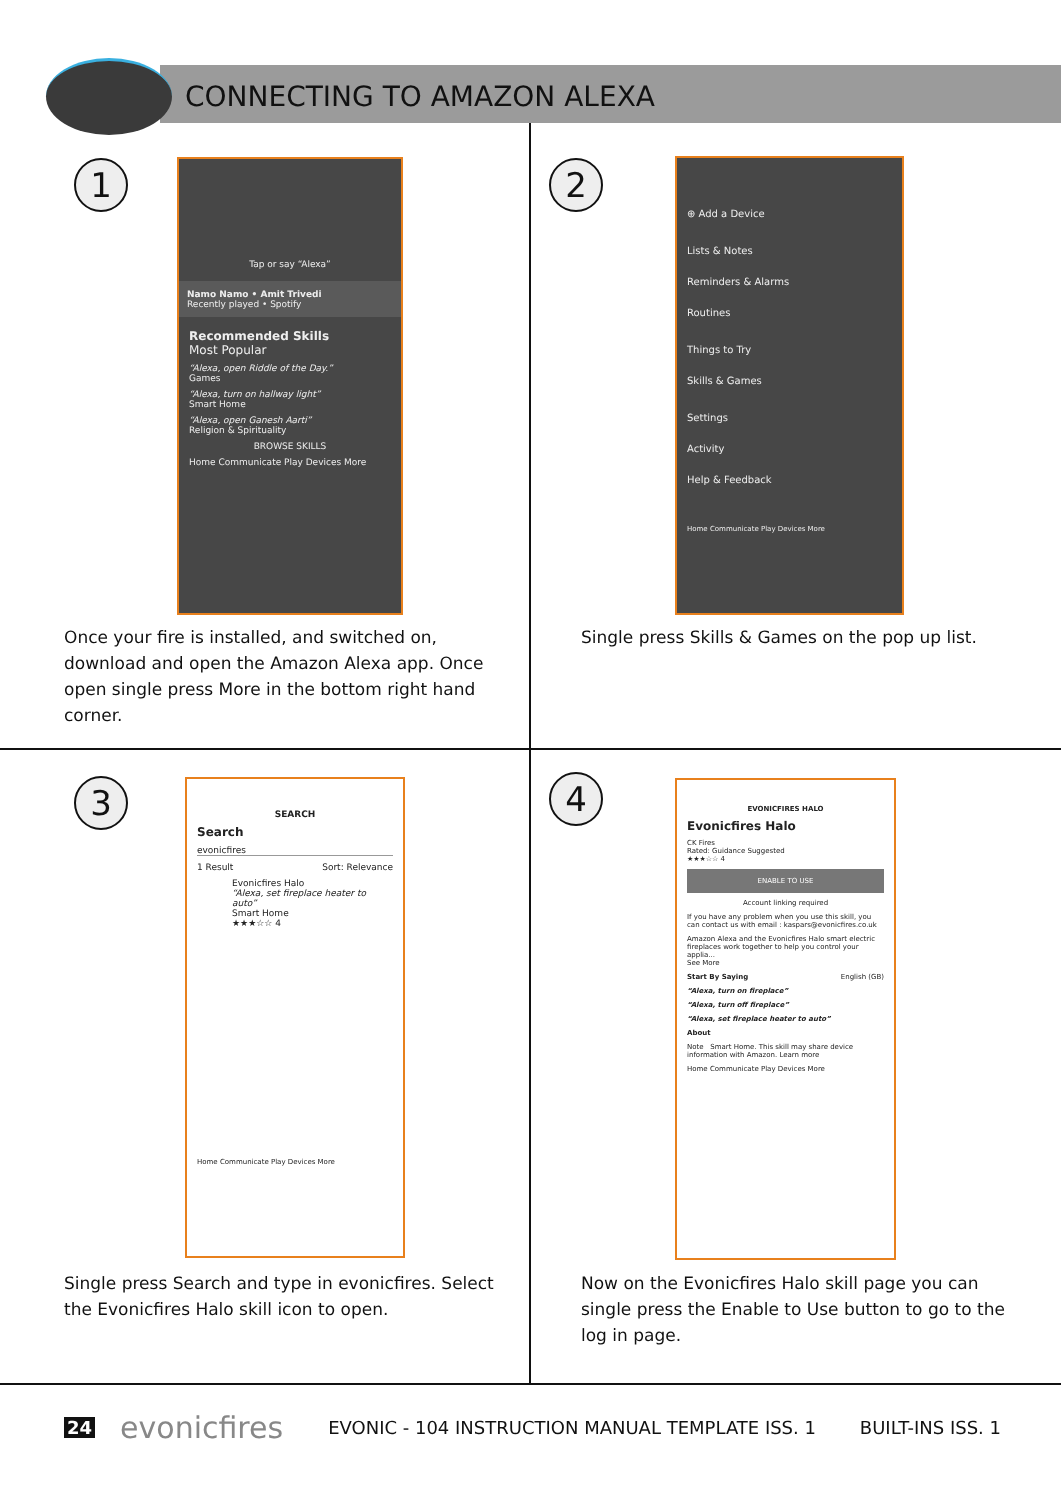CONNECTING TO AMAZON ALEXA
1
Tap or say “Alexa”
Namo Namo • Amit Trivedi
Recently played • Spotify
Recommended Skills
Most Popular
“Alexa, open Riddle of the Day.”
Games
“Alexa, turn on hallway light”
Smart Home
“Alexa, open Ganesh Aarti”
Religion & Spirituality
BROWSE SKILLS
Home Communicate Play Devices More
Once your fire is installed, and switched on, download and open the Amazon Alexa app. Once open single press More in the bottom right hand corner.
2
⊕ Add a Device
Lists & Notes
Reminders & Alarms
Routines
Things to Try
Skills & Games
Settings
Activity
Help & Feedback
Home Communicate Play Devices More
Single press Skills & Games on the pop up list.
3
SEARCH
Search
evonicfires
1 Result Sort: Relevance
Evonicfires Halo
“Alexa, set fireplace heater to auto”
Smart Home
★★★☆☆ 4
Home Communicate Play Devices More
Single press Search and type in evonicfires. Select the Evonicfires Halo skill icon to open.
4
EVONICFIRES HALO
Evonicfires Halo
CK Fires
Rated: Guidance Suggested
★★★☆☆ 4
ENABLE TO USE
Account linking required
If you have any problem when you use this skill, you can contact us with email : kaspars@evonicfires.co.uk
Amazon Alexa and the Evonicfires Halo smart electric fireplaces work together to help you control your applia...
See More
Start By Saying English (GB)
“Alexa, turn on fireplace”
“Alexa, turn off fireplace”
“Alexa, set fireplace heater to auto”
About
Note Smart Home. This skill may share device information with Amazon. Learn more
Home Communicate Play Devices More
Now on the Evonicfires Halo skill page you can single press the Enable to Use button to go to the log in page.
24 evonicfires EVONIC - 104 INSTRUCTION MANUAL TEMPLATE ISS. 1 BUILT-INS ISS. 1